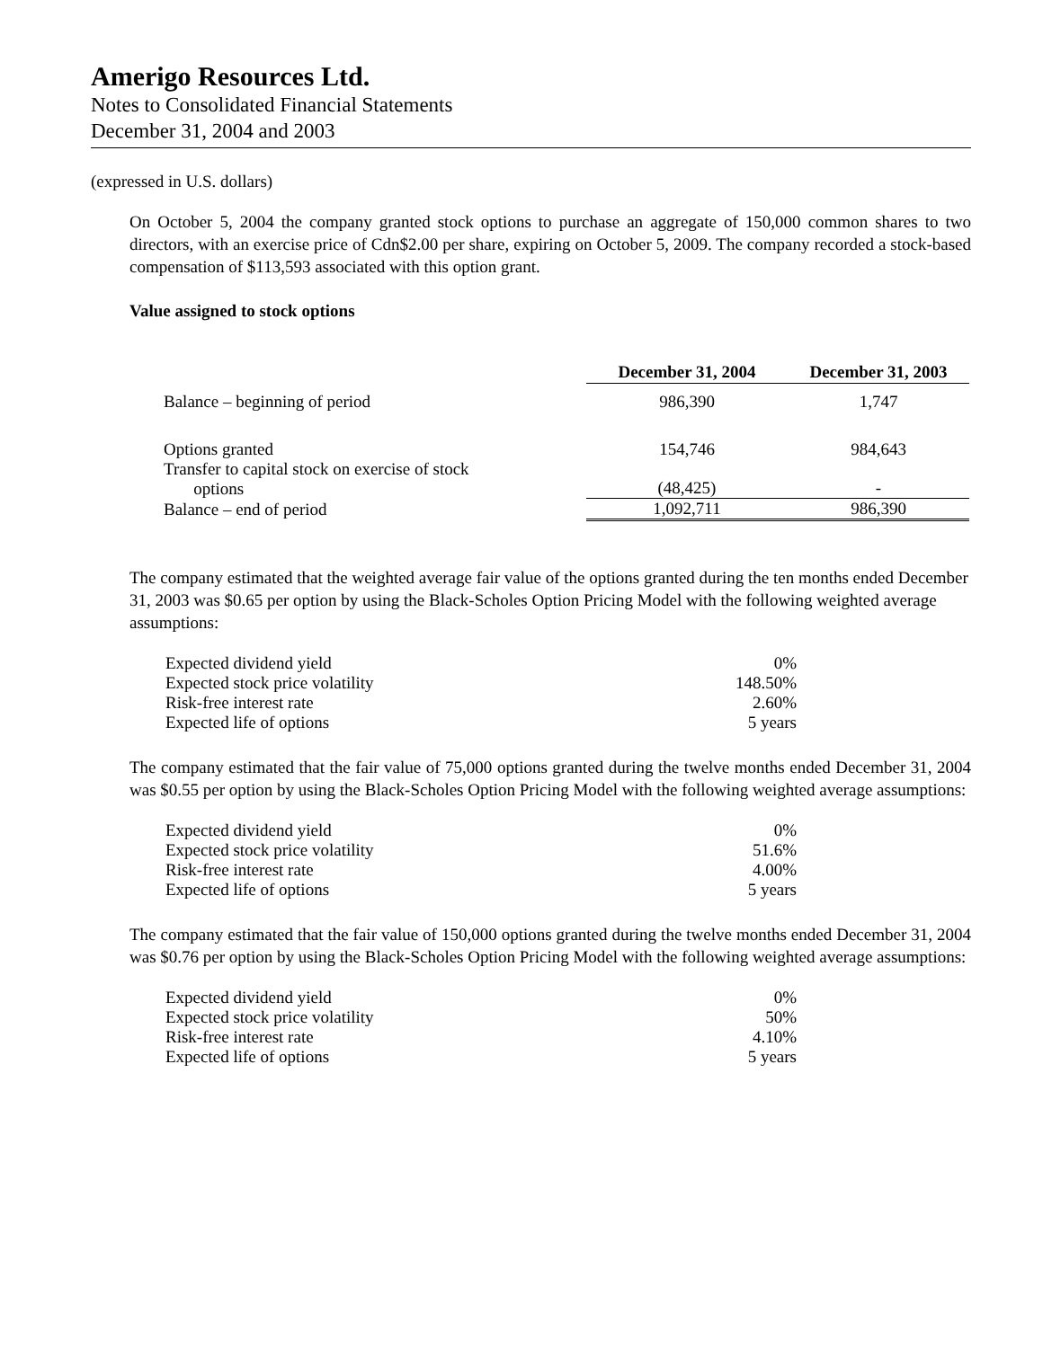Amerigo Resources Ltd.
Notes to Consolidated Financial Statements
December 31, 2004 and 2003
(expressed in U.S. dollars)
On October 5, 2004 the company granted stock options to purchase an aggregate of 150,000 common shares to two directors, with an exercise price of Cdn$2.00 per share, expiring on October 5, 2009. The company recorded a stock-based compensation of $113,593 associated with this option grant.
Value assigned to stock options
| | December 31, 2004 | December 31, 2003 |
| Balance – beginning of period | 986,390 | 1,747 |
| Options granted | 154,746 | 984,643 |
| Transfer to capital stock on exercise of stock options | (48,425) | - |
| Balance – end of period | 1,092,711 | 986,390 |
The company estimated that the weighted average fair value of the options granted during the ten months ended December 31, 2003 was $0.65 per option by using the Black-Scholes Option Pricing Model with the following weighted average assumptions:
| Expected dividend yield | 0% |
| Expected stock price volatility | 148.50% |
| Risk-free interest rate | 2.60% |
| Expected life of options | 5 years |
The company estimated that the fair value of 75,000 options granted during the twelve months ended December 31, 2004 was $0.55 per option by using the Black-Scholes Option Pricing Model with the following weighted average assumptions:
| Expected dividend yield | 0% |
| Expected stock price volatility | 51.6% |
| Risk-free interest rate | 4.00% |
| Expected life of options | 5 years |
The company estimated that the fair value of 150,000 options granted during the twelve months ended December 31, 2004 was $0.76 per option by using the Black-Scholes Option Pricing Model with the following weighted average assumptions:
| Expected dividend yield | 0% |
| Expected stock price volatility | 50% |
| Risk-free interest rate | 4.10% |
| Expected life of options | 5 years |